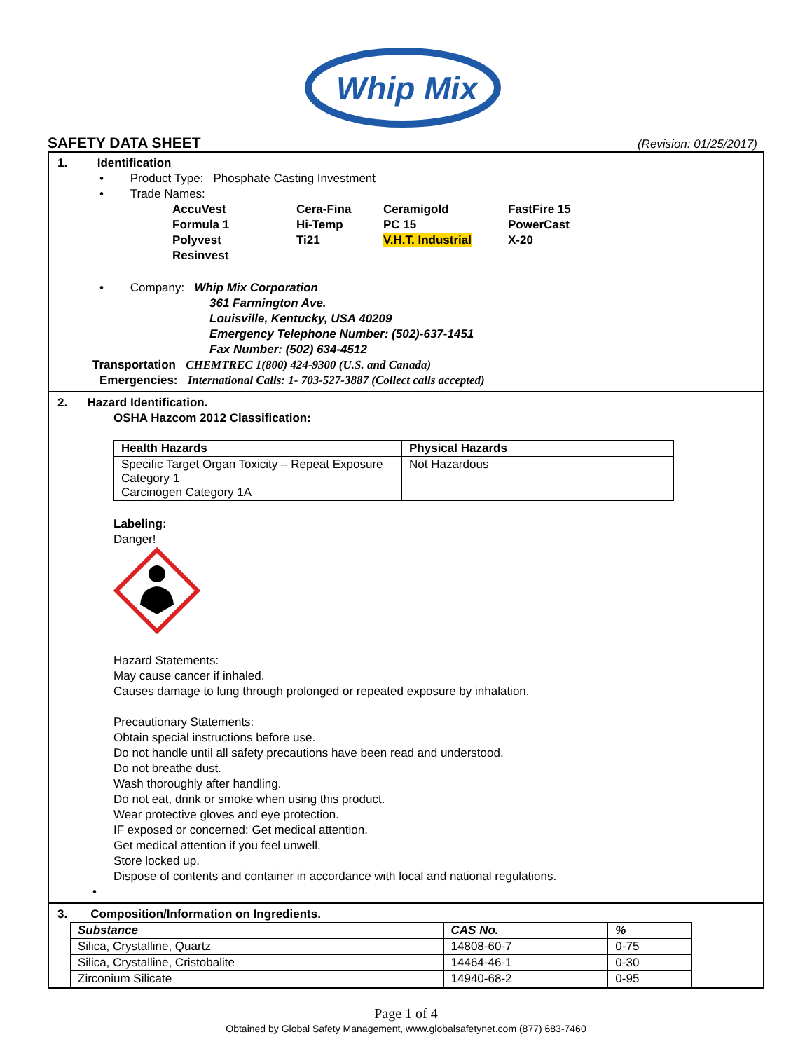Whip Mix
SAFETY DATA SHEET
(Revision: 01/25/2017)
1. Identification
• Product Type: Phosphate Casting Investment
• Trade Names:
AccuVest Cera-Fina Ceramigold FastFire 15 Formula 1 Hi-Temp PC 15 PowerCast Polyvest Ti21 V.H.T. Industrial X-20 Resinvest
• Company: Whip Mix Corporation
361 Farmington Ave.
Louisville, Kentucky, USA 40209
Emergency Telephone Number: (502)-637-1451
Fax Number: (502) 634-4512
Transportation CHEMTREC 1(800) 424-9300 (U.S. and Canada)
Emergencies: International Calls: 1- 703-527-3887 (Collect calls accepted)
2. Hazard Identification.
OSHA Hazcom 2012 Classification:
| Health Hazards | Physical Hazards |
| --- | --- |
| Specific Target Organ Toxicity – Repeat Exposure Category 1 Carcinogen Category 1A | Not Hazardous |
Labeling:
Danger!
Hazard Statements:
May cause cancer if inhaled.
Causes damage to lung through prolonged or repeated exposure by inhalation.
Precautionary Statements:
Obtain special instructions before use.
Do not handle until all safety precautions have been read and understood.
Do not breathe dust.
Wash thoroughly after handling.
Do not eat, drink or smoke when using this product.
Wear protective gloves and eye protection.
IF exposed or concerned: Get medical attention.
Get medical attention if you feel unwell.
Store locked up.
Dispose of contents and container in accordance with local and national regulations.
•
3. Composition/Information on Ingredients.
| Substance | CAS No. | % |
| --- | --- | --- |
| Silica, Crystalline, Quartz | 14808-60-7 | 0-75 |
| Silica, Crystalline, Cristobalite | 14464-46-1 | 0-30 |
| Zirconium Silicate | 14940-68-2 | 0-95 |
Page 1 of 4
Obtained by Global Safety Management, www.globalsafetynet.com (877) 683-7460